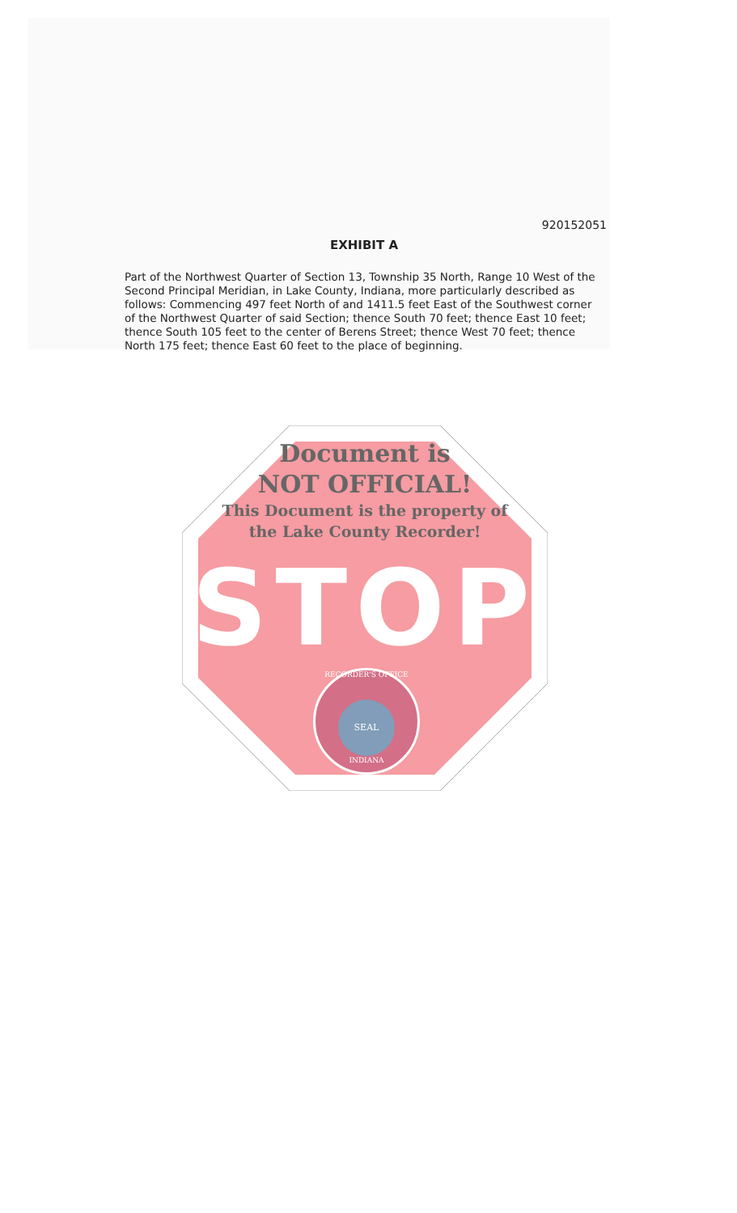920152051
EXHIBIT A
Part of the Northwest Quarter of Section 13, Township 35 North, Range 10 West of the Second Principal Meridian, in Lake County, Indiana, more particularly described as follows: Commencing 497 feet North of and 1411.5 feet East of the Southwest corner of the Northwest Quarter of said Section; thence South 70 feet; thence East 10 feet; thence South 105 feet to the center of Berens Street; thence West 70 feet; thence North 175 feet; thence East 60 feet to the place of beginning.
Document is
NOT OFFICIAL!
This Document is the property of
the Lake County Recorder!
STOP
RECORDER'S OFFICE
SEAL
INDIANA